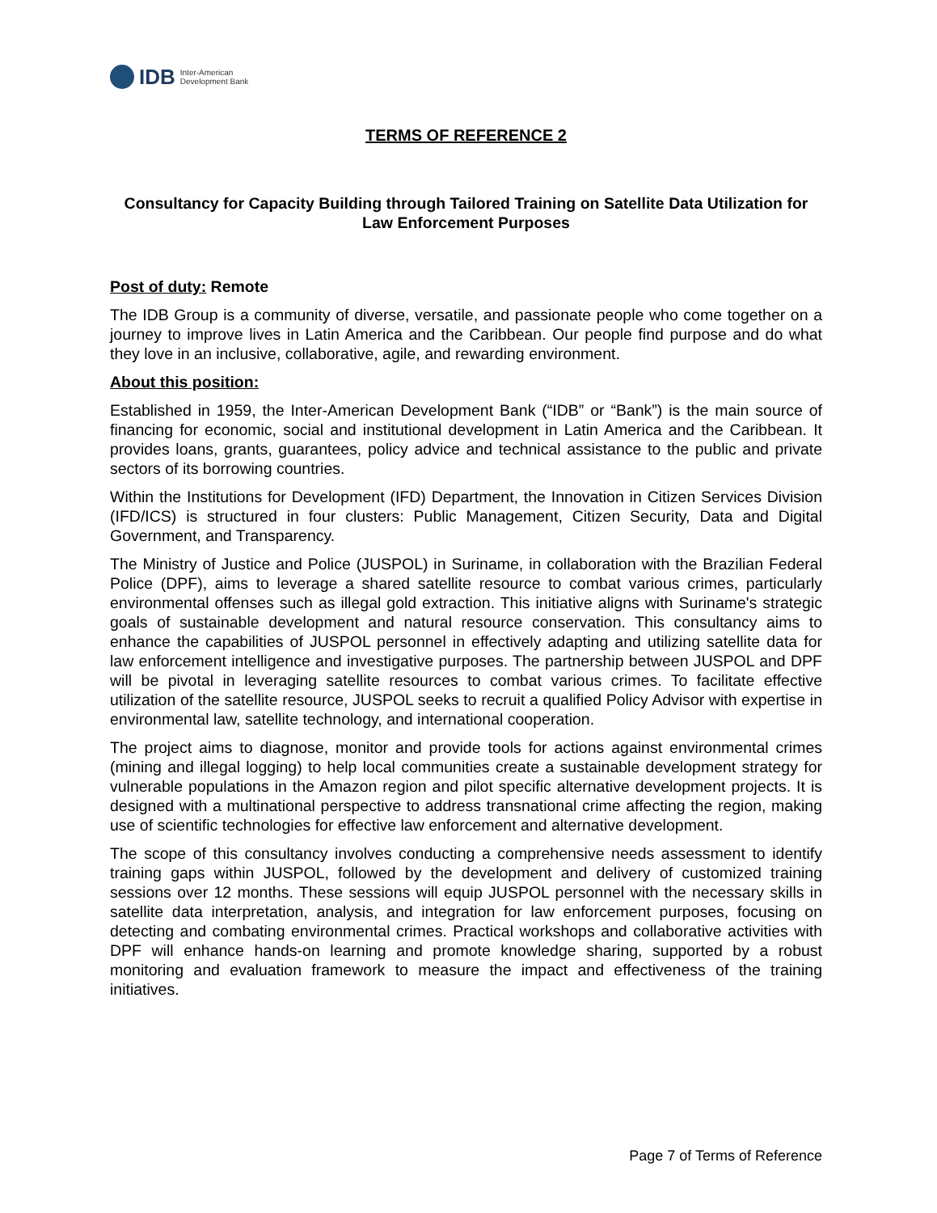IDB Inter-American
Development Bank
TERMS OF REFERENCE 2
Consultancy for Capacity Building through Tailored Training on Satellite Data Utilization for Law Enforcement Purposes
Post of duty: Remote
The IDB Group is a community of diverse, versatile, and passionate people who come together on a journey to improve lives in Latin America and the Caribbean. Our people find purpose and do what they love in an inclusive, collaborative, agile, and rewarding environment.
About this position:
Established in 1959, the Inter-American Development Bank (“IDB” or “Bank”) is the main source of financing for economic, social and institutional development in Latin America and the Caribbean. It provides loans, grants, guarantees, policy advice and technical assistance to the public and private sectors of its borrowing countries.
Within the Institutions for Development (IFD) Department, the Innovation in Citizen Services Division (IFD/ICS) is structured in four clusters: Public Management, Citizen Security, Data and Digital Government, and Transparency.
The Ministry of Justice and Police (JUSPOL) in Suriname, in collaboration with the Brazilian Federal Police (DPF), aims to leverage a shared satellite resource to combat various crimes, particularly environmental offenses such as illegal gold extraction. This initiative aligns with Suriname's strategic goals of sustainable development and natural resource conservation. This consultancy aims to enhance the capabilities of JUSPOL personnel in effectively adapting and utilizing satellite data for law enforcement intelligence and investigative purposes. The partnership between JUSPOL and DPF will be pivotal in leveraging satellite resources to combat various crimes. To facilitate effective utilization of the satellite resource, JUSPOL seeks to recruit a qualified Policy Advisor with expertise in environmental law, satellite technology, and international cooperation.
The project aims to diagnose, monitor and provide tools for actions against environmental crimes (mining and illegal logging) to help local communities create a sustainable development strategy for vulnerable populations in the Amazon region and pilot specific alternative development projects. It is designed with a multinational perspective to address transnational crime affecting the region, making use of scientific technologies for effective law enforcement and alternative development.
The scope of this consultancy involves conducting a comprehensive needs assessment to identify training gaps within JUSPOL, followed by the development and delivery of customized training sessions over 12 months. These sessions will equip JUSPOL personnel with the necessary skills in satellite data interpretation, analysis, and integration for law enforcement purposes, focusing on detecting and combating environmental crimes. Practical workshops and collaborative activities with DPF will enhance hands-on learning and promote knowledge sharing, supported by a robust monitoring and evaluation framework to measure the impact and effectiveness of the training initiatives.
Page 7 of Terms of Reference